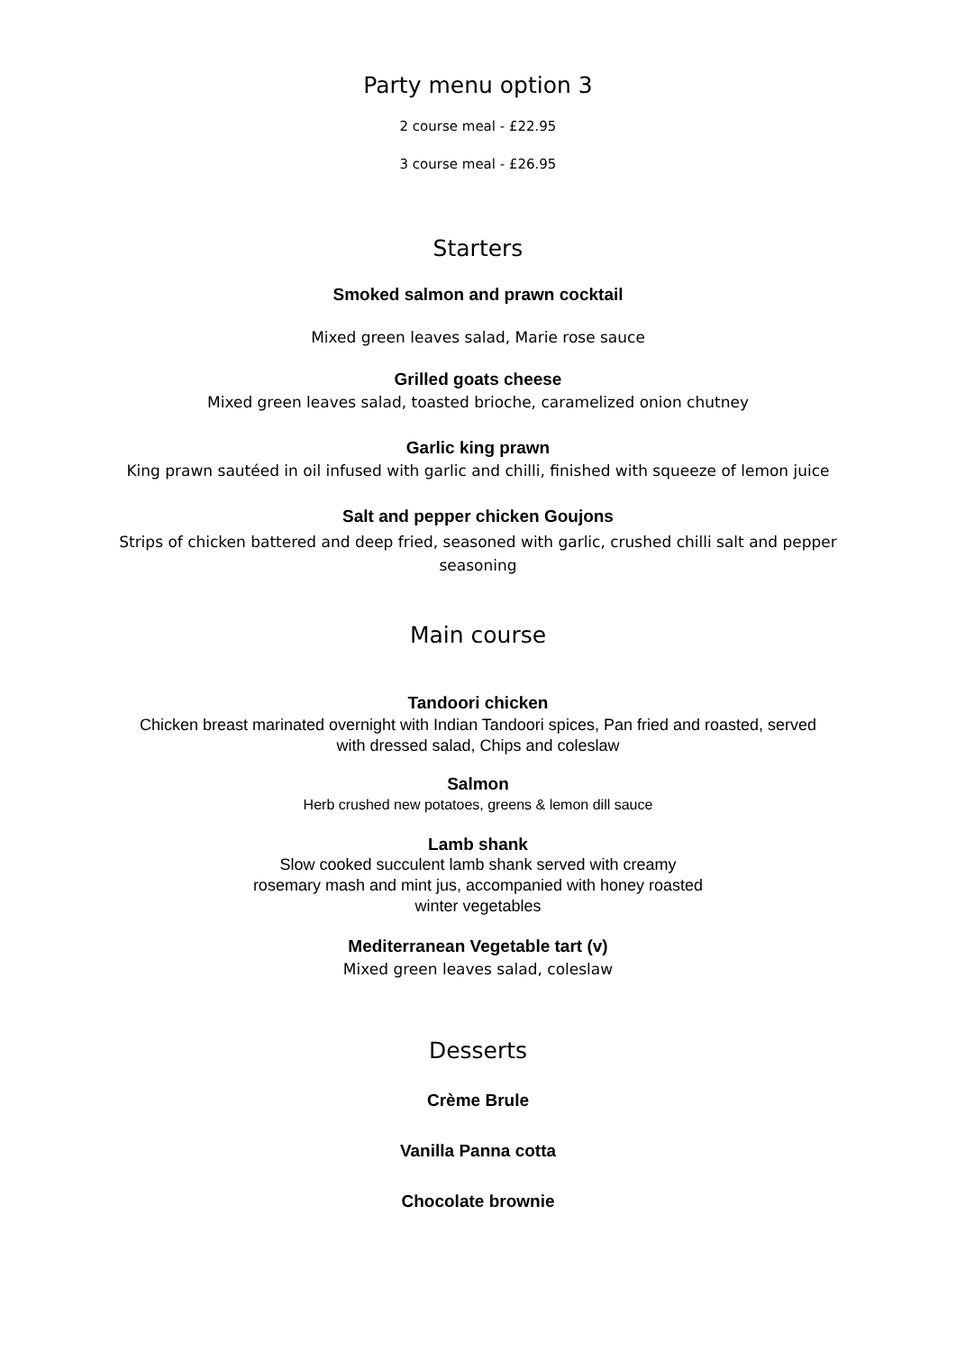Party menu option 3
2 course meal - £22.95
3 course meal - £26.95
Starters
Smoked salmon and prawn cocktail
Mixed green leaves salad, Marie rose sauce
Grilled goats cheese
Mixed green leaves salad, toasted brioche, caramelized onion chutney
Garlic king prawn
King prawn sautéed in oil infused with garlic and chilli, finished with squeeze of lemon juice
Salt and pepper chicken Goujons
Strips of chicken battered and deep fried, seasoned with garlic, crushed chilli salt and pepper seasoning
Main course
Tandoori chicken
Chicken breast marinated overnight with Indian Tandoori spices, Pan fried and roasted, served with dressed salad, Chips and coleslaw
Salmon
Herb crushed new potatoes, greens & lemon dill sauce
Lamb shank
Slow cooked succulent lamb shank served with creamy rosemary mash and mint jus, accompanied with honey roasted winter vegetables
Mediterranean Vegetable tart (v)
Mixed green leaves salad, coleslaw
Desserts
Crème Brule
Vanilla Panna cotta
Chocolate brownie